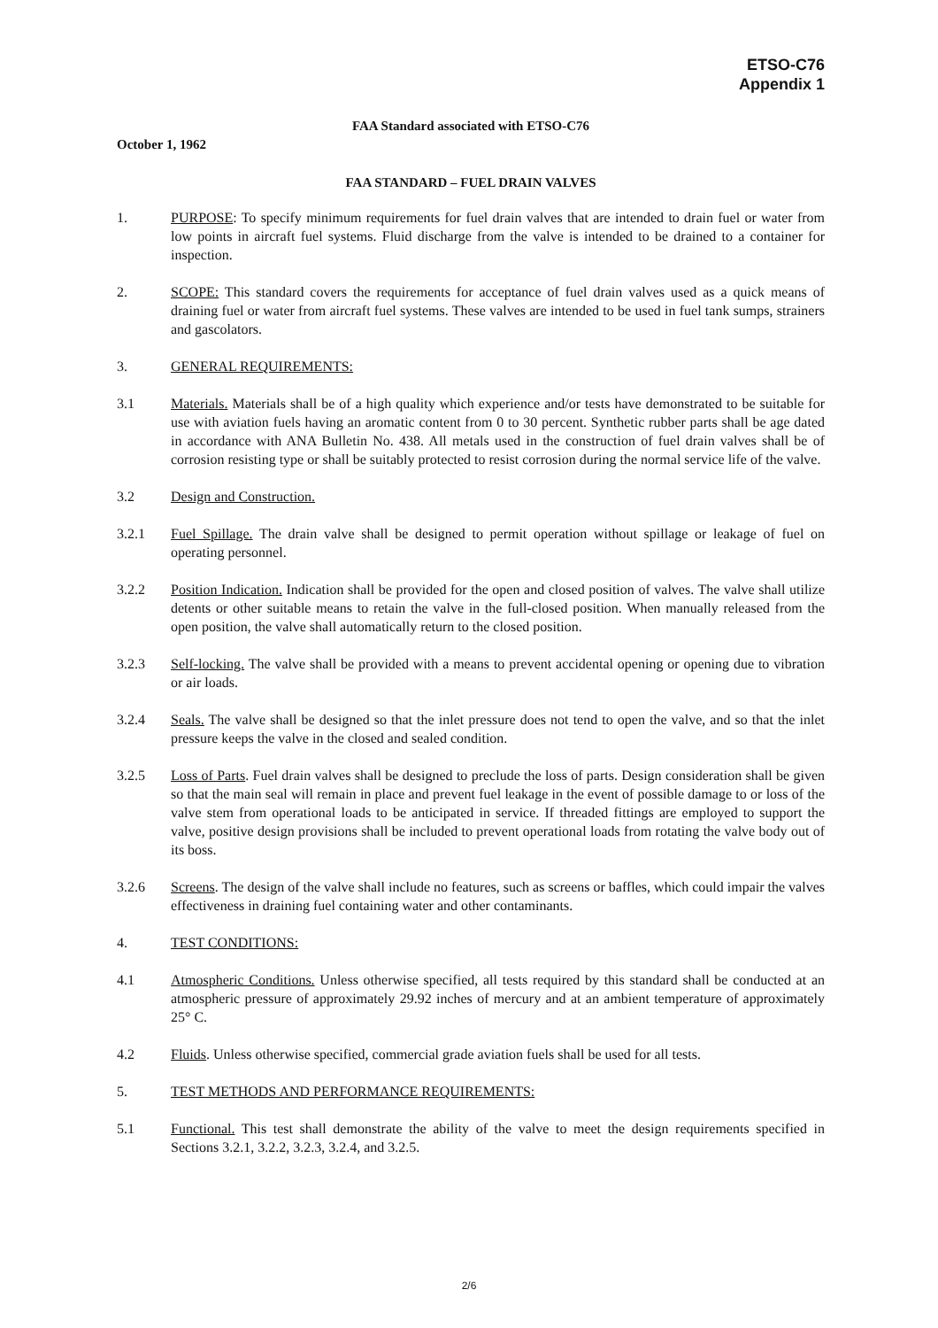ETSO-C76
Appendix 1
FAA Standard associated with ETSO-C76
October 1, 1962
FAA STANDARD – FUEL DRAIN VALVES
1. PURPOSE: To specify minimum requirements for fuel drain valves that are intended to drain fuel or water from low points in aircraft fuel systems. Fluid discharge from the valve is intended to be drained to a container for inspection.
2. SCOPE: This standard covers the requirements for acceptance of fuel drain valves used as a quick means of draining fuel or water from aircraft fuel systems. These valves are intended to be used in fuel tank sumps, strainers and gascolators.
3. GENERAL REQUIREMENTS:
3.1 Materials. Materials shall be of a high quality which experience and/or tests have demonstrated to be suitable for use with aviation fuels having an aromatic content from 0 to 30 percent. Synthetic rubber parts shall be age dated in accordance with ANA Bulletin No. 438. All metals used in the construction of fuel drain valves shall be of corrosion resisting type or shall be suitably protected to resist corrosion during the normal service life of the valve.
3.2 Design and Construction.
3.2.1 Fuel Spillage. The drain valve shall be designed to permit operation without spillage or leakage of fuel on operating personnel.
3.2.2 Position Indication. Indication shall be provided for the open and closed position of valves. The valve shall utilize detents or other suitable means to retain the valve in the full-closed position. When manually released from the open position, the valve shall automatically return to the closed position.
3.2.3 Self-locking. The valve shall be provided with a means to prevent accidental opening or opening due to vibration or air loads.
3.2.4 Seals. The valve shall be designed so that the inlet pressure does not tend to open the valve, and so that the inlet pressure keeps the valve in the closed and sealed condition.
3.2.5 Loss of Parts. Fuel drain valves shall be designed to preclude the loss of parts. Design consideration shall be given so that the main seal will remain in place and prevent fuel leakage in the event of possible damage to or loss of the valve stem from operational loads to be anticipated in service. If threaded fittings are employed to support the valve, positive design provisions shall be included to prevent operational loads from rotating the valve body out of its boss.
3.2.6 Screens. The design of the valve shall include no features, such as screens or baffles, which could impair the valves effectiveness in draining fuel containing water and other contaminants.
4. TEST CONDITIONS:
4.1 Atmospheric Conditions. Unless otherwise specified, all tests required by this standard shall be conducted at an atmospheric pressure of approximately 29.92 inches of mercury and at an ambient temperature of approximately 25° C.
4.2 Fluids. Unless otherwise specified, commercial grade aviation fuels shall be used for all tests.
5. TEST METHODS AND PERFORMANCE REQUIREMENTS:
5.1 Functional. This test shall demonstrate the ability of the valve to meet the design requirements specified in Sections 3.2.1, 3.2.2, 3.2.3, 3.2.4, and 3.2.5.
2/6